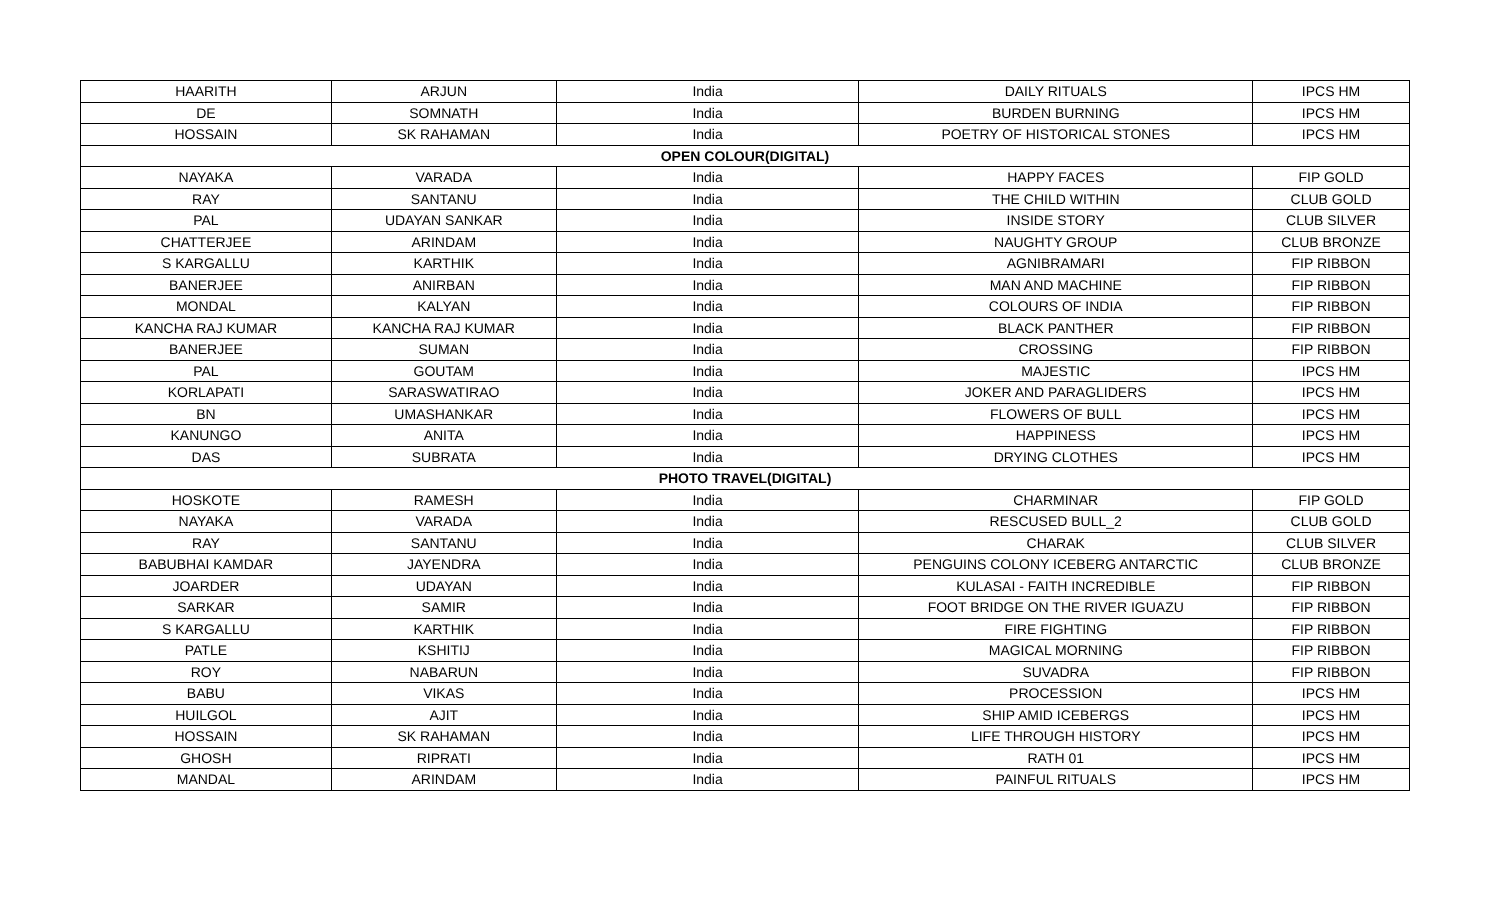| HAARITH | ARJUN | India | DAILY RITUALS | IPCS HM |
| DE | SOMNATH | India | BURDEN BURNING | IPCS HM |
| HOSSAIN | SK RAHAMAN | India | POETRY OF HISTORICAL STONES | IPCS HM |
| OPEN COLOUR(DIGITAL) | | | | |
| NAYAKA | VARADA | India | HAPPY FACES | FIP GOLD |
| RAY | SANTANU | India | THE CHILD WITHIN | CLUB GOLD |
| PAL | UDAYAN SANKAR | India | INSIDE STORY | CLUB SILVER |
| CHATTERJEE | ARINDAM | India | NAUGHTY GROUP | CLUB BRONZE |
| S KARGALLU | KARTHIK | India | AGNIBRAMARI | FIP RIBBON |
| BANERJEE | ANIRBAN | India | MAN AND MACHINE | FIP RIBBON |
| MONDAL | KALYAN | India | COLOURS OF INDIA | FIP RIBBON |
| KANCHA RAJ KUMAR | KANCHA RAJ KUMAR | India | BLACK PANTHER | FIP RIBBON |
| BANERJEE | SUMAN | India | CROSSING | FIP RIBBON |
| PAL | GOUTAM | India | MAJESTIC | IPCS HM |
| KORLAPATI | SARASWATIRAO | India | JOKER AND PARAGLIDERS | IPCS HM |
| BN | UMASHANKAR | India | FLOWERS OF BULL | IPCS HM |
| KANUNGO | ANITA | India | HAPPINESS | IPCS HM |
| DAS | SUBRATA | India | DRYING CLOTHES | IPCS HM |
| PHOTO TRAVEL(DIGITAL) | | | | |
| HOSKOTE | RAMESH | India | CHARMINAR | FIP GOLD |
| NAYAKA | VARADA | India | RESCUSED BULL_2 | CLUB GOLD |
| RAY | SANTANU | India | CHARAK | CLUB SILVER |
| BABUBHAI KAMDAR | JAYENDRA | India | PENGUINS COLONY ICEBERG ANTARCTIC | CLUB BRONZE |
| JOARDER | UDAYAN | India | KULASAI - FAITH INCREDIBLE | FIP RIBBON |
| SARKAR | SAMIR | India | FOOT BRIDGE ON THE RIVER IGUAZU | FIP RIBBON |
| S KARGALLU | KARTHIK | India | FIRE FIGHTING | FIP RIBBON |
| PATLE | KSHITIJ | India | MAGICAL MORNING | FIP RIBBON |
| ROY | NABARUN | India | SUVADRA | FIP RIBBON |
| BABU | VIKAS | India | PROCESSION | IPCS HM |
| HUILGOL | AJIT | India | SHIP AMID ICEBERGS | IPCS HM |
| HOSSAIN | SK RAHAMAN | India | LIFE THROUGH HISTORY | IPCS HM |
| GHOSH | RIPRATI | India | RATH 01 | IPCS HM |
| MANDAL | ARINDAM | India | PAINFUL RITUALS | IPCS HM |